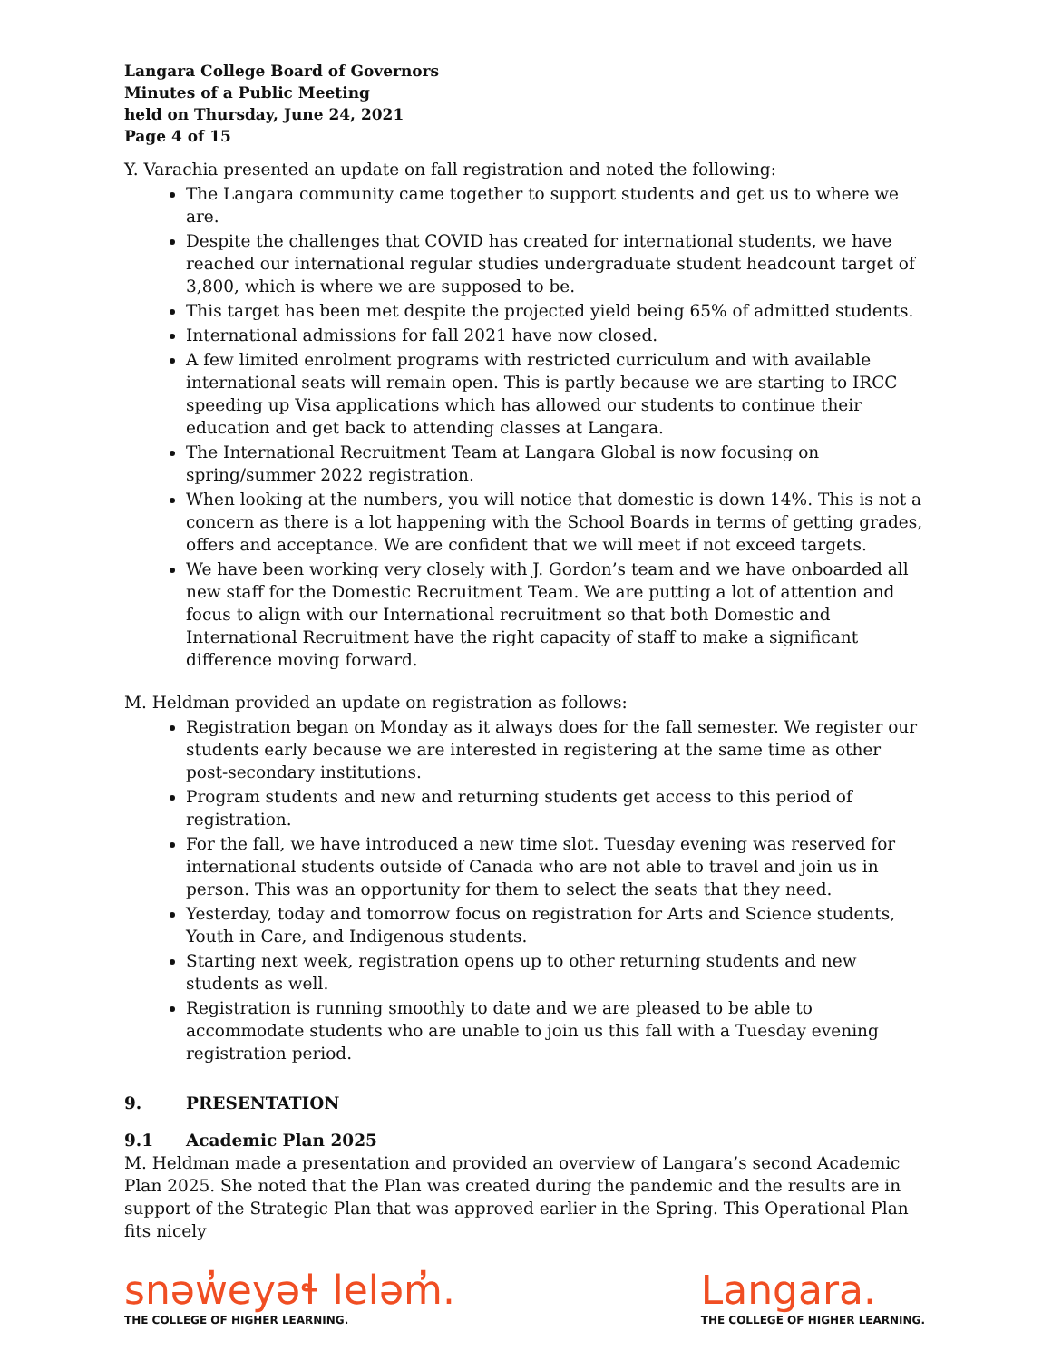Langara College Board of Governors
Minutes of a Public Meeting
held on Thursday, June 24, 2021
Page 4 of 15
Y. Varachia presented an update on fall registration and noted the following:
The Langara community came together to support students and get us to where we are.
Despite the challenges that COVID has created for international students, we have reached our international regular studies undergraduate student headcount target of 3,800, which is where we are supposed to be.
This target has been met despite the projected yield being 65% of admitted students.
International admissions for fall 2021 have now closed.
A few limited enrolment programs with restricted curriculum and with available international seats will remain open. This is partly because we are starting to IRCC speeding up Visa applications which has allowed our students to continue their education and get back to attending classes at Langara.
The International Recruitment Team at Langara Global is now focusing on spring/summer 2022 registration.
When looking at the numbers, you will notice that domestic is down 14%. This is not a concern as there is a lot happening with the School Boards in terms of getting grades, offers and acceptance. We are confident that we will meet if not exceed targets.
We have been working very closely with J. Gordon’s team and we have onboarded all new staff for the Domestic Recruitment Team. We are putting a lot of attention and focus to align with our International recruitment so that both Domestic and International Recruitment have the right capacity of staff to make a significant difference moving forward.
M. Heldman provided an update on registration as follows:
Registration began on Monday as it always does for the fall semester. We register our students early because we are interested in registering at the same time as other post-secondary institutions.
Program students and new and returning students get access to this period of registration.
For the fall, we have introduced a new time slot. Tuesday evening was reserved for international students outside of Canada who are not able to travel and join us in person. This was an opportunity for them to select the seats that they need.
Yesterday, today and tomorrow focus on registration for Arts and Science students, Youth in Care, and Indigenous students.
Starting next week, registration opens up to other returning students and new students as well.
Registration is running smoothly to date and we are pleased to be able to accommodate students who are unable to join us this fall with a Tuesday evening registration period.
9. PRESENTATION
9.1 Academic Plan 2025
M. Heldman made a presentation and provided an overview of Langara’s second Academic Plan 2025. She noted that the Plan was created during the pandemic and the results are in support of the Strategic Plan that was approved earlier in the Spring. This Operational Plan fits nicely
snəw̓eyəɬ leləm̓.
THE COLLEGE OF HIGHER LEARNING.
Langara.
THE COLLEGE OF HIGHER LEARNING.